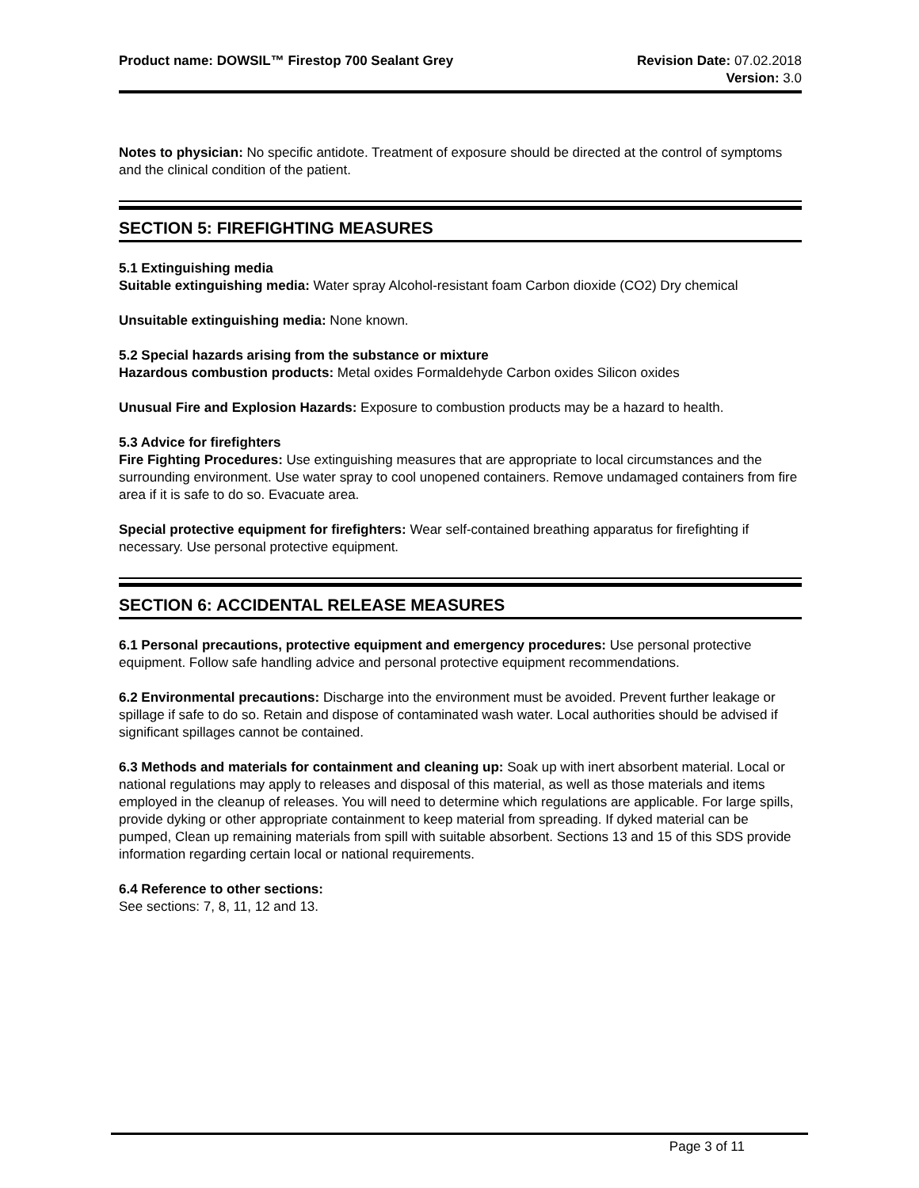Product name: DOWSIL™ Firestop 700 Sealant Grey
Revision Date: 07.02.2018
Version: 3.0
Notes to physician: No specific antidote. Treatment of exposure should be directed at the control of symptoms and the clinical condition of the patient.
SECTION 5: FIREFIGHTING MEASURES
5.1 Extinguishing media
Suitable extinguishing media: Water spray Alcohol-resistant foam Carbon dioxide (CO2) Dry chemical
Unsuitable extinguishing media: None known.
5.2 Special hazards arising from the substance or mixture
Hazardous combustion products: Metal oxides Formaldehyde Carbon oxides Silicon oxides
Unusual Fire and Explosion Hazards: Exposure to combustion products may be a hazard to health.
5.3 Advice for firefighters
Fire Fighting Procedures: Use extinguishing measures that are appropriate to local circumstances and the surrounding environment. Use water spray to cool unopened containers. Remove undamaged containers from fire area if it is safe to do so. Evacuate area.
Special protective equipment for firefighters: Wear self-contained breathing apparatus for firefighting if necessary. Use personal protective equipment.
SECTION 6: ACCIDENTAL RELEASE MEASURES
6.1 Personal precautions, protective equipment and emergency procedures: Use personal protective equipment. Follow safe handling advice and personal protective equipment recommendations.
6.2 Environmental precautions: Discharge into the environment must be avoided. Prevent further leakage or spillage if safe to do so. Retain and dispose of contaminated wash water. Local authorities should be advised if significant spillages cannot be contained.
6.3 Methods and materials for containment and cleaning up: Soak up with inert absorbent material. Local or national regulations may apply to releases and disposal of this material, as well as those materials and items employed in the cleanup of releases. You will need to determine which regulations are applicable. For large spills, provide dyking or other appropriate containment to keep material from spreading. If dyked material can be pumped, Clean up remaining materials from spill with suitable absorbent. Sections 13 and 15 of this SDS provide information regarding certain local or national requirements.
6.4 Reference to other sections:
See sections: 7, 8, 11, 12 and 13.
Page 3 of 11